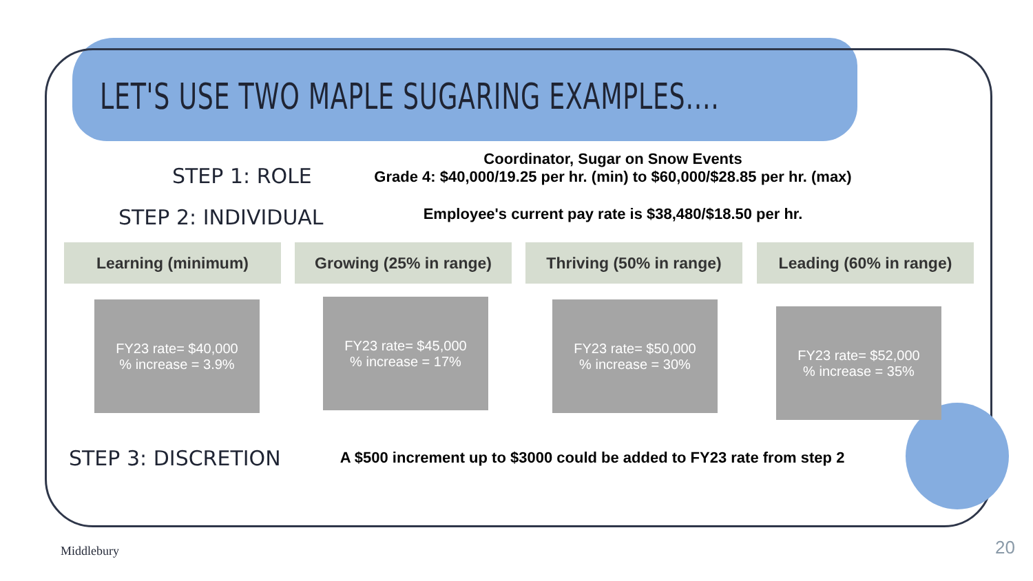LET'S USE TWO MAPLE SUGARING EXAMPLES....
STEP 1: ROLE
Coordinator, Sugar on Snow Events
Grade 4: $40,000/19.25 per hr. (min) to $60,000/$28.85 per hr. (max)
STEP 2: INDIVIDUAL Employee's current pay rate is $38,480/$18.50 per hr.
Learning (minimum) Growing (25% in range)
Thriving (50% in range)
Leading (60% in range)
FY23 rate= $40,000
% increase = 3.9%
FY23 rate= $45,000
% increase = 17%
FY23 rate= $50,000
% increase = 30%
FY23 rate= $52,000
% increase = 35%
STEP 3: DISCRETION
A $500 increment up to $3000 could be added to FY23 rate from step 2
Middlebury 20